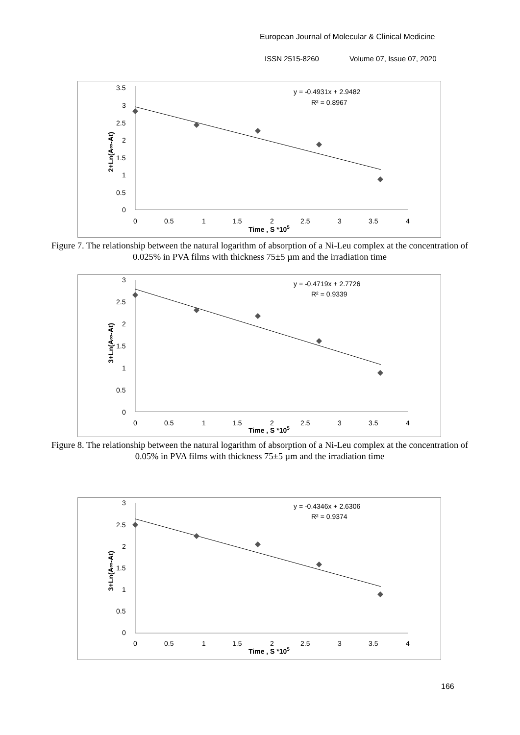European Journal of Molecular & Clinical Medicine
ISSN 2515-8260 Volume 07, Issue 07, 2020
3.5
3
2.5
2
1.5
1
0.5
0
0
0.5
1
1.5
2
2.5
3
3.5
4
Time , S *105
2+Ln(A∞-At)
y = -0.4931x + 2.9482
R² = 0.8967
Figure 7. The relationship between the natural logarithm of absorption of a Ni-Leu complex at the concentration of 0.025% in PVA films with thickness 75±5 µm and the irradiation time
3
2.5
2
1.5
1
0.5
0
0
0.5
1
1.5
2
2.5
3
3.5
4
Time , S *105
3+Ln(A∞-At)
y = -0.4719x + 2.7726
R² = 0.9339
Figure 8. The relationship between the natural logarithm of absorption of a Ni-Leu complex at the concentration of 0.05% in PVA films with thickness 75±5 µm and the irradiation time
3
2.5
2
1.5
1
0.5
0
0
0.5
1
1.5
2
2.5
3
3.5
4
Time , S *105
3+Ln(A∞-At)
y = -0.4346x + 2.6306
R² = 0.9374
166